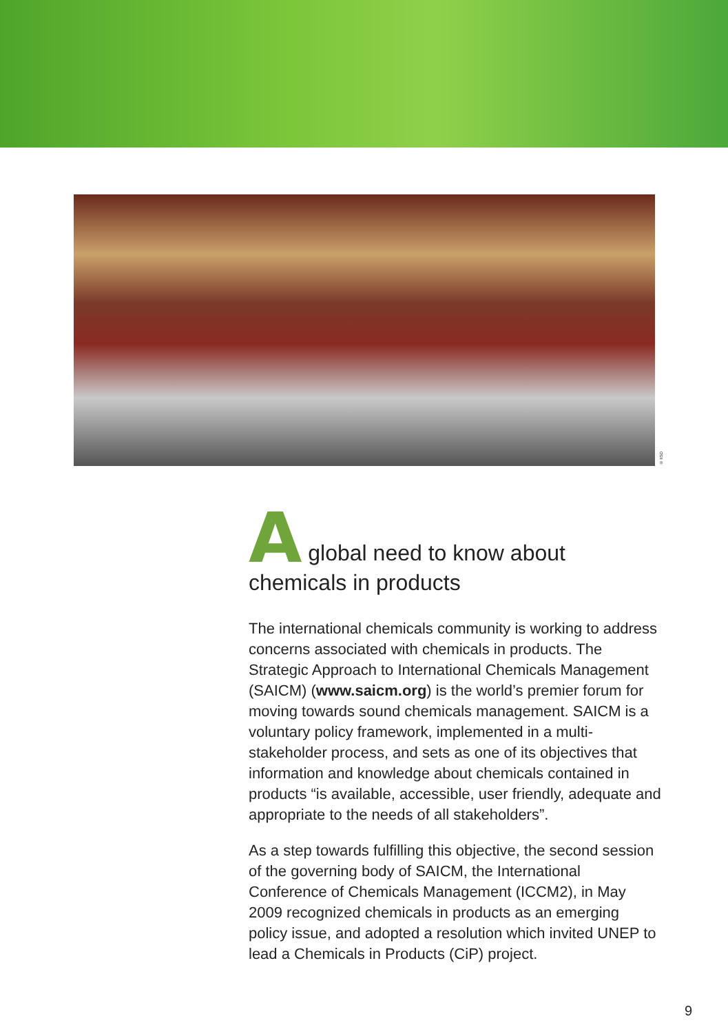© IISD
A global need to know about
chemicals in products
The international chemicals community is working to address concerns associated with chemicals in products. The Strategic Approach to International Chemicals Management (SAICM) (www.saicm.org) is the world’s premier forum for moving towards sound chemicals management. SAICM is a voluntary policy framework, implemented in a multi-stakeholder process, and sets as one of its objectives that information and knowledge about chemicals contained in products “is available, accessible, user friendly, adequate and appropriate to the needs of all stakeholders”.
As a step towards fulfilling this objective, the second session of the governing body of SAICM, the International Conference of Chemicals Management (ICCM2), in May 2009 recognized chemicals in products as an emerging policy issue, and adopted a resolution which invited UNEP to lead a Chemicals in Products (CiP) project.
9